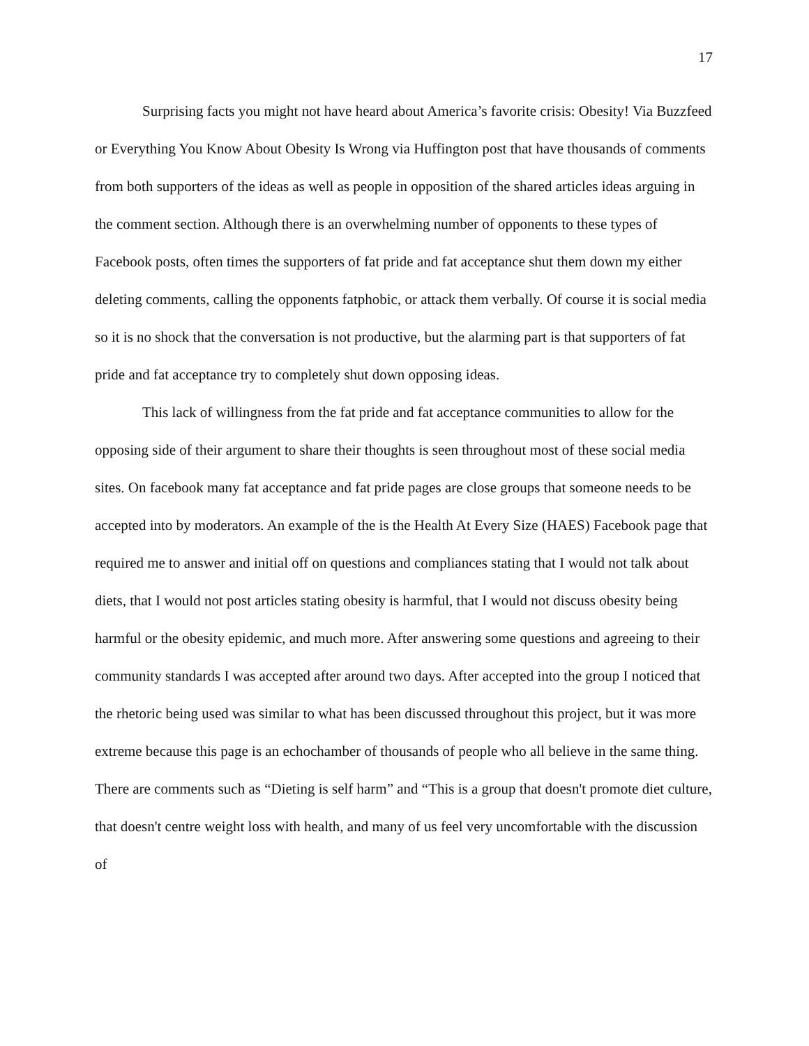17
Surprising facts you might not have heard about America’s favorite crisis: Obesity! Via Buzzfeed or Everything You Know About Obesity Is Wrong via Huffington post that have thousands of comments from both supporters of the ideas as well as people in opposition of the shared articles ideas arguing in the comment section. Although there is an overwhelming number of opponents to these types of Facebook posts, often times the supporters of fat pride and fat acceptance shut them down my either deleting comments, calling the opponents fatphobic, or attack them verbally. Of course it is social media so it is no shock that the conversation is not productive, but the alarming part is that supporters of fat pride and fat acceptance try to completely shut down opposing ideas.
This lack of willingness from the fat pride and fat acceptance communities to allow for the opposing side of their argument to share their thoughts is seen throughout most of these social media sites. On facebook many fat acceptance and fat pride pages are close groups that someone needs to be accepted into by moderators. An example of the is the Health At Every Size (HAES) Facebook page that required me to answer and initial off on questions and compliances stating that I would not talk about diets, that I would not post articles stating obesity is harmful, that I would not discuss obesity being harmful or the obesity epidemic, and much more. After answering some questions and agreeing to their community standards I was accepted after around two days. After accepted into the group I noticed that the rhetoric being used was similar to what has been discussed throughout this project, but it was more extreme because this page is an echochamber of thousands of people who all believe in the same thing. There are comments such as “Dieting is self harm” and “This is a group that doesn't promote diet culture, that doesn't centre weight loss with health, and many of us feel very uncomfortable with the discussion of